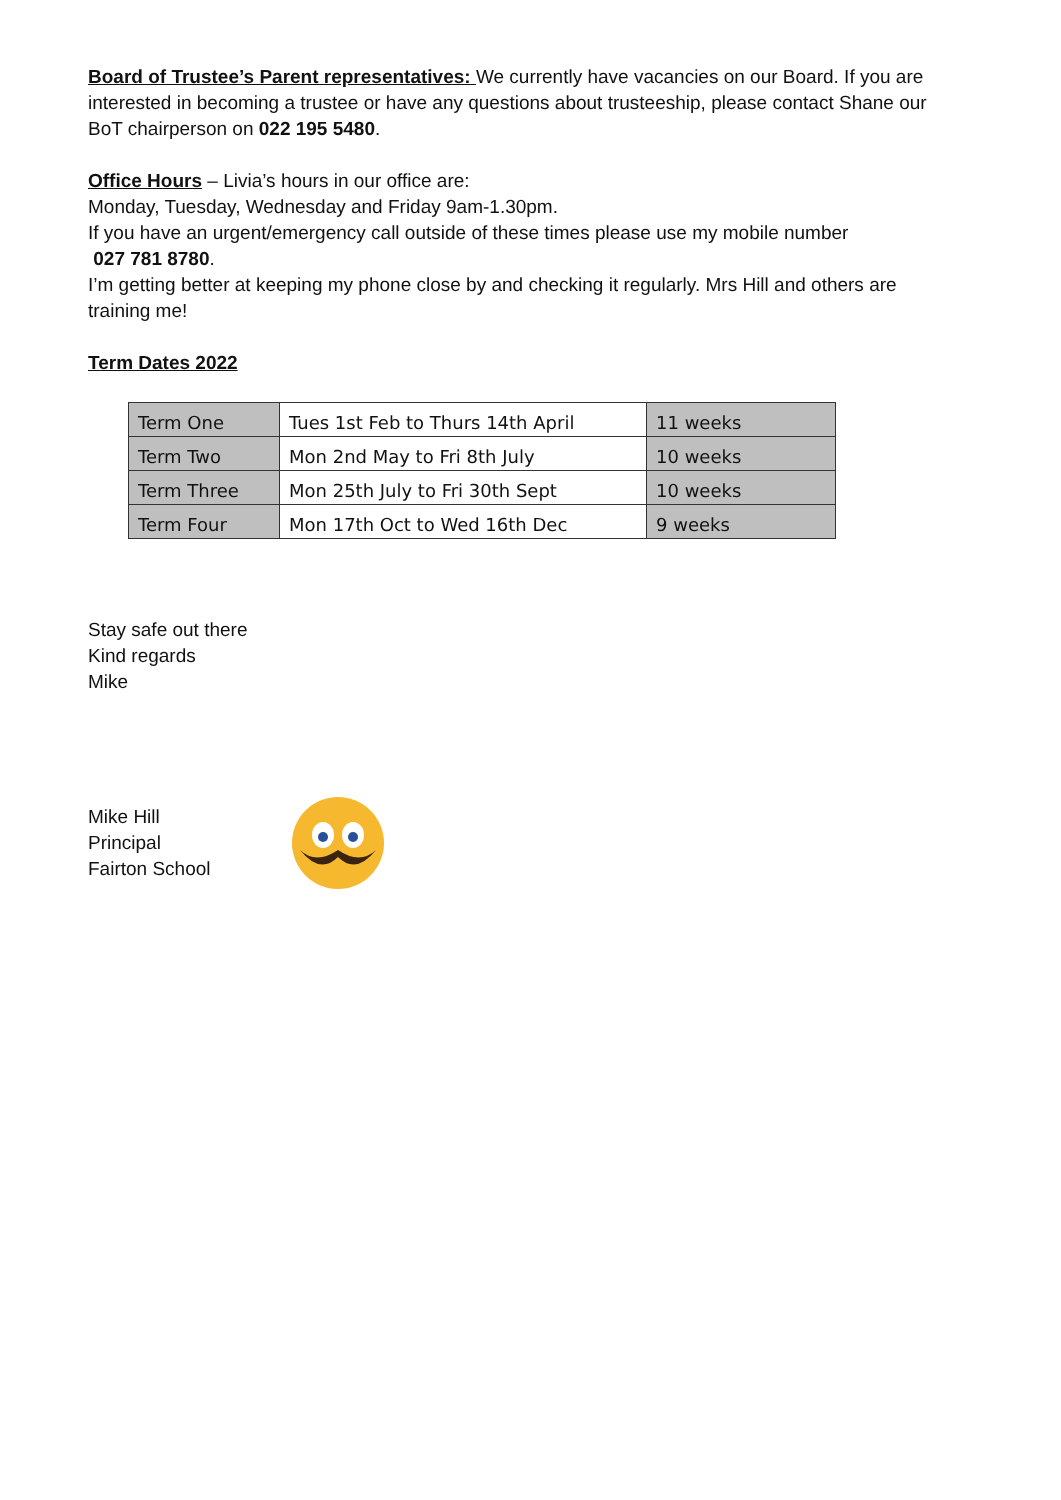Board of Trustee’s Parent representatives: We currently have vacancies on our Board. If you are interested in becoming a trustee or have any questions about trusteeship, please contact Shane our BoT chairperson on 022 195 5480.
Office Hours – Livia’s hours in our office are:
Monday, Tuesday, Wednesday and Friday 9am-1.30pm.
If you have an urgent/emergency call outside of these times please use my mobile number
027 781 8780.
I’m getting better at keeping my phone close by and checking it regularly. Mrs Hill and others are training me!
Term Dates 2022
| Term One | Tues 1st Feb to Thurs 14th April | 11 weeks |
| Term Two | Mon 2nd May to Fri 8th July | 10 weeks |
| Term Three | Mon 25th July to Fri 30th Sept | 10 weeks |
| Term Four | Mon 17th Oct to Wed 16th Dec | 9 weeks |
Stay safe out there
Kind regards
Mike
Mike Hill
Principal
Fairton School